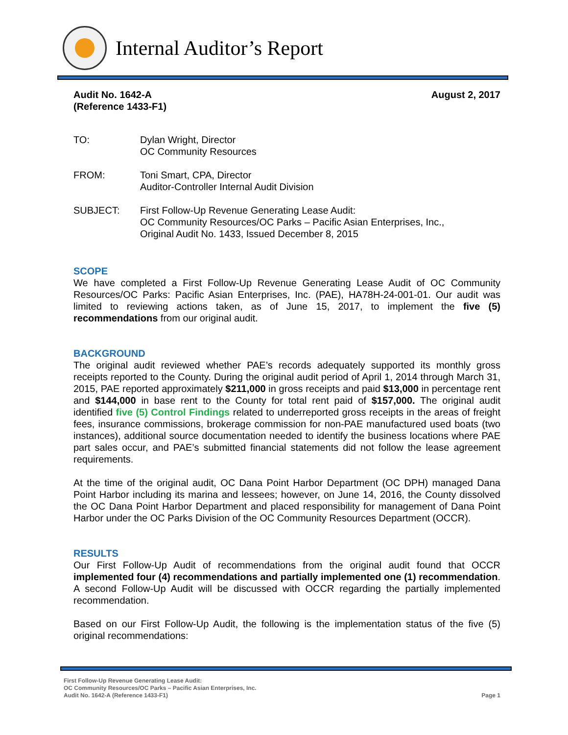Internal Auditor’s Report
Audit No. 1642-A
(Reference 1433-F1)
August 2, 2017
| TO: | Dylan Wright, Director OC Community Resources |
| FROM: | Toni Smart, CPA, Director Auditor-Controller Internal Audit Division |
| SUBJECT: | First Follow-Up Revenue Generating Lease Audit: OC Community Resources/OC Parks – Pacific Asian Enterprises, Inc., Original Audit No. 1433, Issued December 8, 2015 |
SCOPE
We have completed a First Follow-Up Revenue Generating Lease Audit of OC Community Resources/OC Parks: Pacific Asian Enterprises, Inc. (PAE), HA78H-24-001-01. Our audit was limited to reviewing actions taken, as of June 15, 2017, to implement the five (5) recommendations from our original audit.
BACKGROUND
The original audit reviewed whether PAE’s records adequately supported its monthly gross receipts reported to the County. During the original audit period of April 1, 2014 through March 31, 2015, PAE reported approximately $211,000 in gross receipts and paid $13,000 in percentage rent and $144,000 in base rent to the County for total rent paid of $157,000. The original audit identified five (5) Control Findings related to underreported gross receipts in the areas of freight fees, insurance commissions, brokerage commission for non-PAE manufactured used boats (two instances), additional source documentation needed to identify the business locations where PAE part sales occur, and PAE’s submitted financial statements did not follow the lease agreement requirements.
At the time of the original audit, OC Dana Point Harbor Department (OC DPH) managed Dana Point Harbor including its marina and lessees; however, on June 14, 2016, the County dissolved the OC Dana Point Harbor Department and placed responsibility for management of Dana Point Harbor under the OC Parks Division of the OC Community Resources Department (OCCR).
RESULTS
Our First Follow-Up Audit of recommendations from the original audit found that OCCR implemented four (4) recommendations and partially implemented one (1) recommendation. A second Follow-Up Audit will be discussed with OCCR regarding the partially implemented recommendation.
Based on our First Follow-Up Audit, the following is the implementation status of the five (5) original recommendations:
First Follow-Up Revenue Generating Lease Audit:
OC Community Resources/OC Parks – Pacific Asian Enterprises, Inc.
Audit No. 1642-A (Reference 1433-F1) Page 1